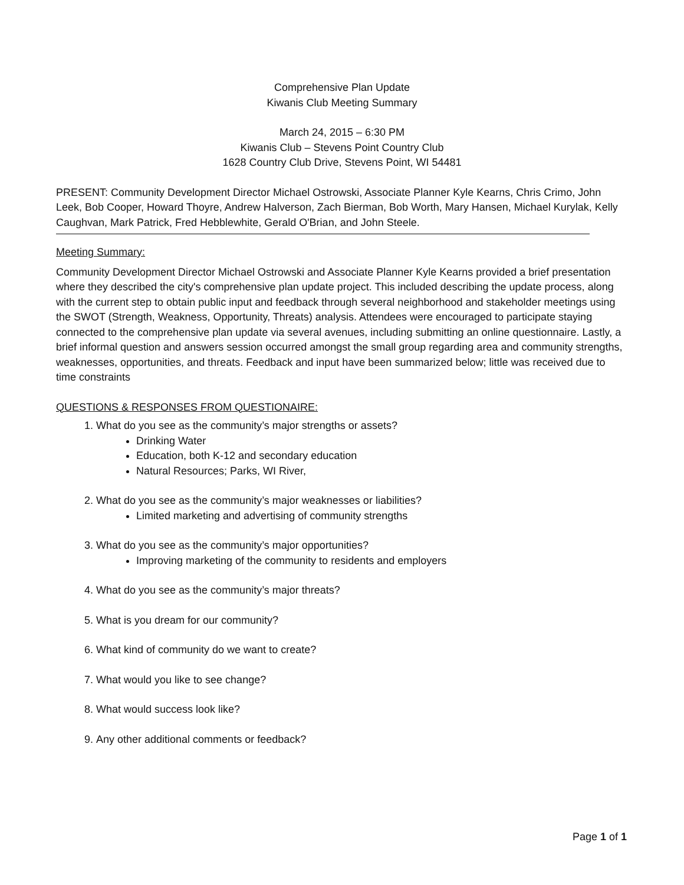Comprehensive Plan Update
Kiwanis Club Meeting Summary
March 24, 2015 – 6:30 PM
Kiwanis Club – Stevens Point Country Club
1628 Country Club Drive, Stevens Point, WI 54481
PRESENT: Community Development Director Michael Ostrowski, Associate Planner Kyle Kearns, Chris Crimo, John Leek, Bob Cooper, Howard Thoyre, Andrew Halverson, Zach Bierman, Bob Worth, Mary Hansen, Michael Kurylak, Kelly Caughvan, Mark Patrick, Fred Hebblewhite, Gerald O'Brian, and John Steele.
Meeting Summary:
Community Development Director Michael Ostrowski and Associate Planner Kyle Kearns provided a brief presentation where they described the city's comprehensive plan update project. This included describing the update process, along with the current step to obtain public input and feedback through several neighborhood and stakeholder meetings using the SWOT (Strength, Weakness, Opportunity, Threats) analysis. Attendees were encouraged to participate staying connected to the comprehensive plan update via several avenues, including submitting an online questionnaire. Lastly, a brief informal question and answers session occurred amongst the small group regarding area and community strengths, weaknesses, opportunities, and threats. Feedback and input have been summarized below; little was received due to time constraints
QUESTIONS & RESPONSES FROM QUESTIONAIRE:
1. What do you see as the community’s major strengths or assets?
Drinking Water
Education, both K-12 and secondary education
Natural Resources; Parks, WI River,
2. What do you see as the community’s major weaknesses or liabilities?
Limited marketing and advertising of community strengths
3. What do you see as the community’s major opportunities?
Improving marketing of the community to residents and employers
4. What do you see as the community’s major threats?
5. What is you dream for our community?
6. What kind of community do we want to create?
7. What would you like to see change?
8. What would success look like?
9. Any other additional comments or feedback?
Page 1 of 1